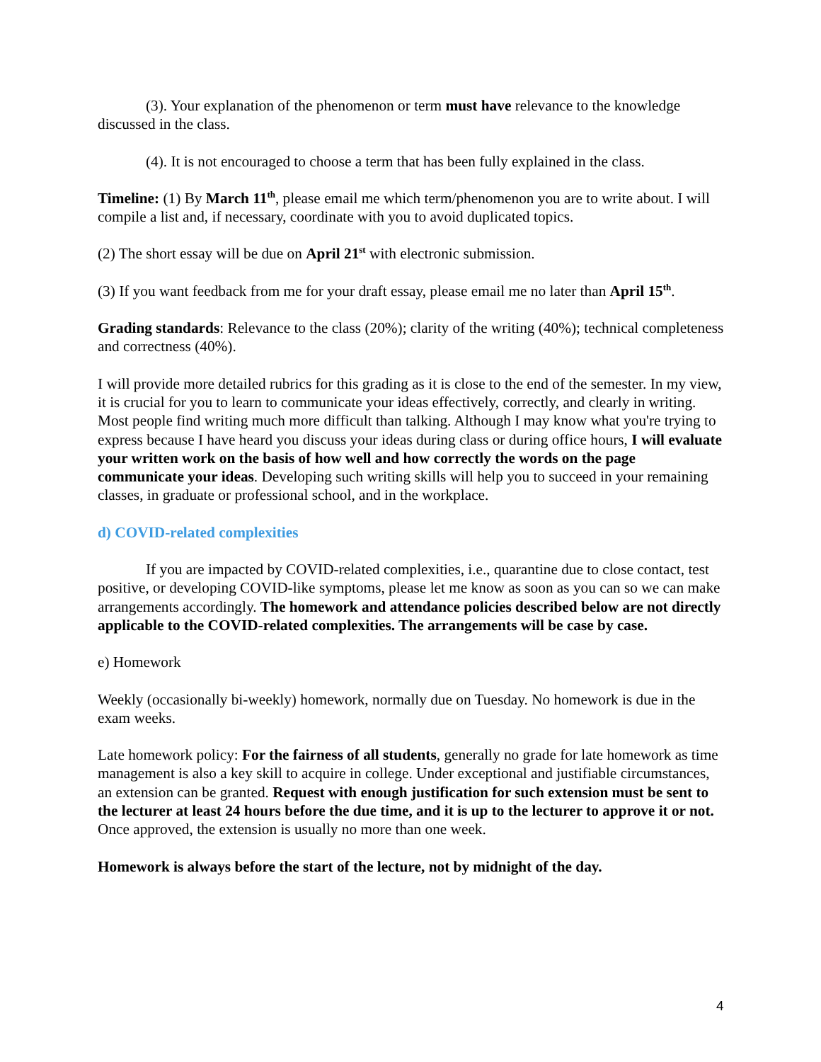(3). Your explanation of the phenomenon or term must have relevance to the knowledge discussed in the class.
(4). It is not encouraged to choose a term that has been fully explained in the class.
Timeline: (1) By March 11<sup>th</sup>, please email me which term/phenomenon you are to write about. I will compile a list and, if necessary, coordinate with you to avoid duplicated topics.
(2) The short essay will be due on April 21<sup>st</sup> with electronic submission.
(3) If you want feedback from me for your draft essay, please email me no later than April 15<sup>th</sup>.
Grading standards: Relevance to the class (20%); clarity of the writing (40%); technical completeness and correctness (40%).
I will provide more detailed rubrics for this grading as it is close to the end of the semester. In my view, it is crucial for you to learn to communicate your ideas effectively, correctly, and clearly in writing. Most people find writing much more difficult than talking. Although I may know what you're trying to express because I have heard you discuss your ideas during class or during office hours, I will evaluate your written work on the basis of how well and how correctly the words on the page communicate your ideas. Developing such writing skills will help you to succeed in your remaining classes, in graduate or professional school, and in the workplace.
d) COVID-related complexities
If you are impacted by COVID-related complexities, i.e., quarantine due to close contact, test positive, or developing COVID-like symptoms, please let me know as soon as you can so we can make arrangements accordingly. The homework and attendance policies described below are not directly applicable to the COVID-related complexities. The arrangements will be case by case.
e) Homework
Weekly (occasionally bi-weekly) homework, normally due on Tuesday. No homework is due in the exam weeks.
Late homework policy: For the fairness of all students, generally no grade for late homework as time management is also a key skill to acquire in college. Under exceptional and justifiable circumstances, an extension can be granted. Request with enough justification for such extension must be sent to the lecturer at least 24 hours before the due time, and it is up to the lecturer to approve it or not. Once approved, the extension is usually no more than one week.
Homework is always before the start of the lecture, not by midnight of the day.
4